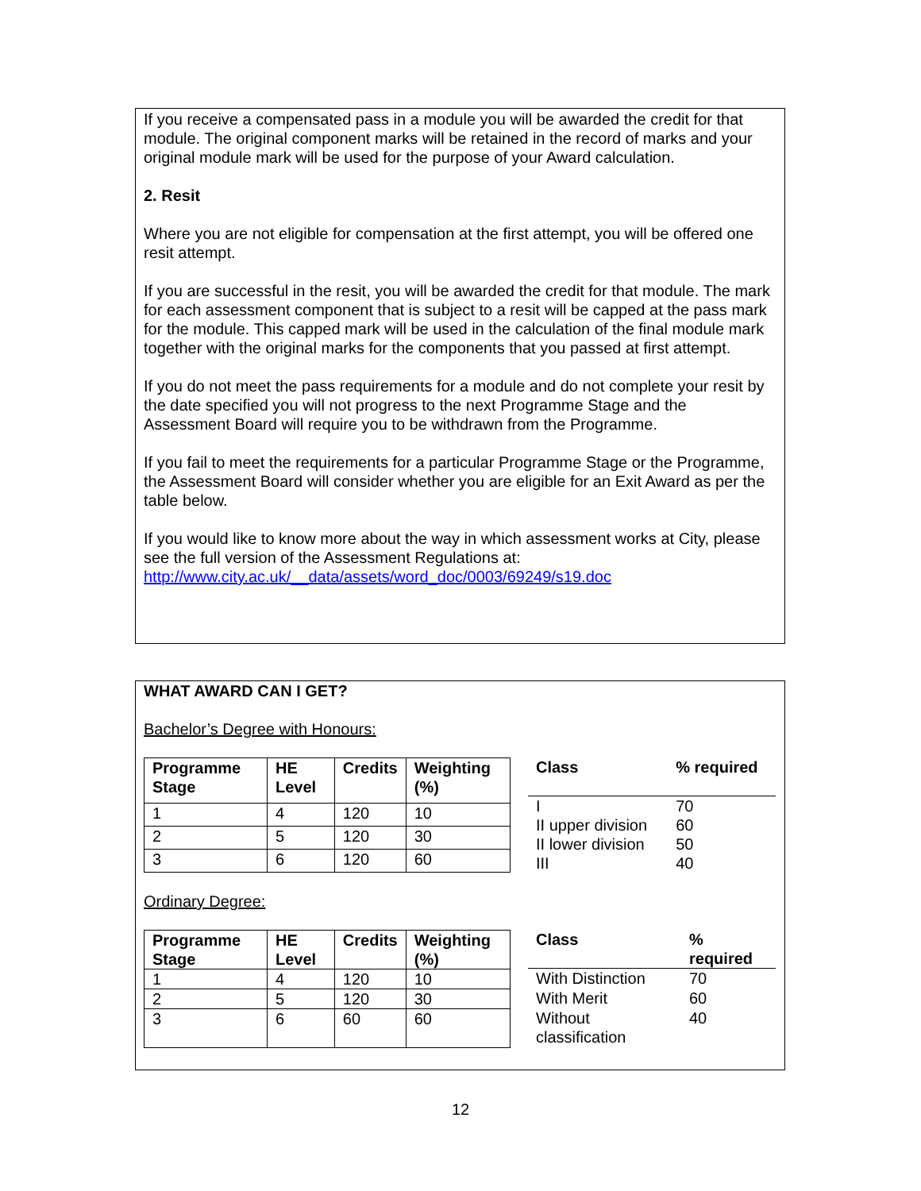If you receive a compensated pass in a module you will be awarded the credit for that module. The original component marks will be retained in the record of marks and your original module mark will be used for the purpose of your Award calculation.
2. Resit
Where you are not eligible for compensation at the first attempt, you will be offered one resit attempt.
If you are successful in the resit, you will be awarded the credit for that module. The mark for each assessment component that is subject to a resit will be capped at the pass mark for the module. This capped mark will be used in the calculation of the final module mark together with the original marks for the components that you passed at first attempt.
If you do not meet the pass requirements for a module and do not complete your resit by the date specified you will not progress to the next Programme Stage and the Assessment Board will require you to be withdrawn from the Programme.
If you fail to meet the requirements for a particular Programme Stage or the Programme, the Assessment Board will consider whether you are eligible for an Exit Award as per the table below.
If you would like to know more about the way in which assessment works at City, please see the full version of the Assessment Regulations at:
http://www.city.ac.uk/__data/assets/word_doc/0003/69249/s19.doc
WHAT AWARD CAN I GET?
Bachelor’s Degree with Honours:
| Programme Stage | HE Level | Credits | Weighting (%) |
| --- | --- | --- | --- |
| 1 | 4 | 120 | 10 |
| 2 | 5 | 120 | 30 |
| 3 | 6 | 120 | 60 |
| Class | % required |
| --- | --- |
| I | 70 |
| II upper division | 60 |
| II lower division | 50 |
| III | 40 |
Ordinary Degree:
| Programme Stage | HE Level | Credits | Weighting (%) |
| --- | --- | --- | --- |
| 1 | 4 | 120 | 10 |
| 2 | 5 | 120 | 30 |
| 3 | 6 | 60 | 60 |
| Class | % required |
| --- | --- |
| With Distinction | 70 |
| With Merit | 60 |
| Without classification | 40 |
12